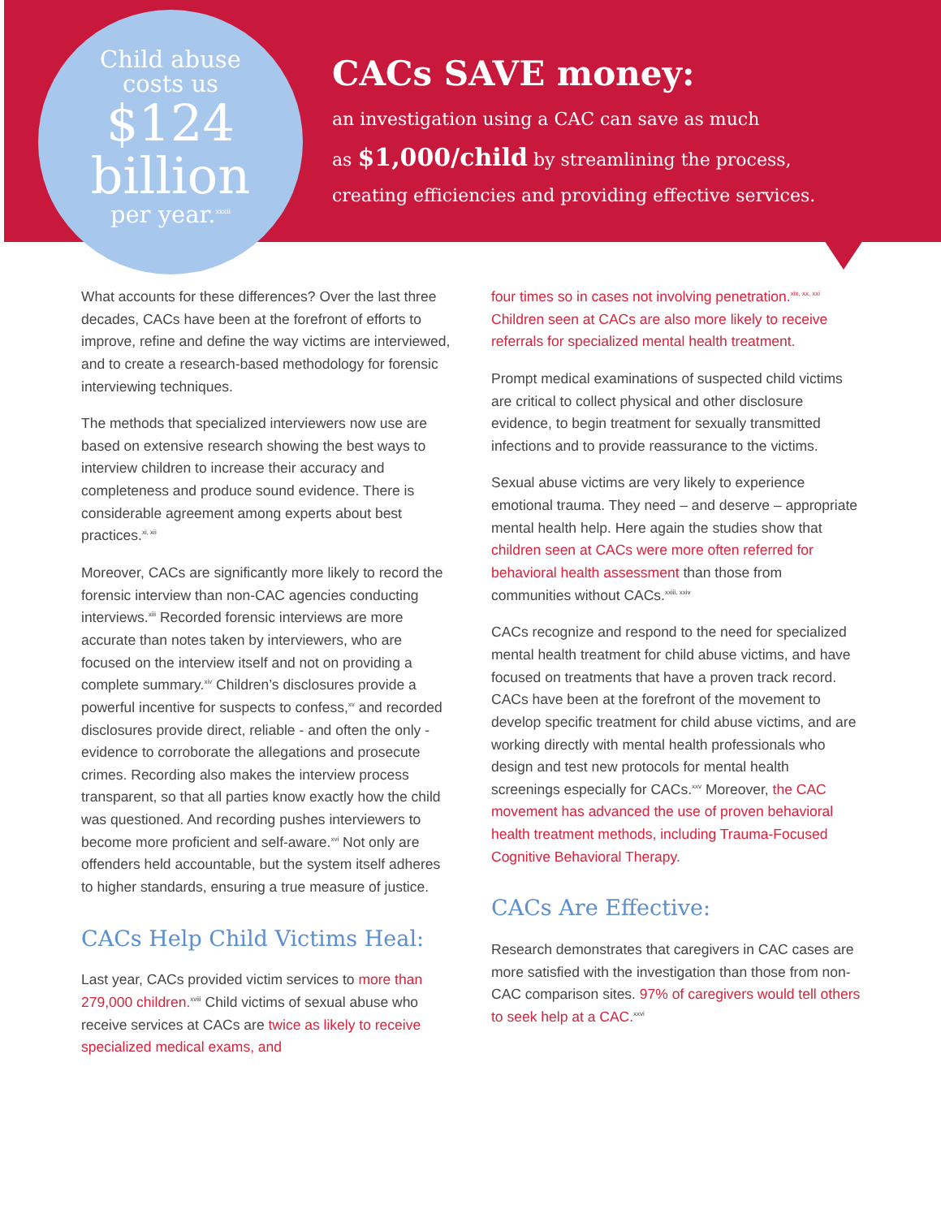Child abuse
costs us
$124
billion
per year.<sup>xxxii</sup>
CACs SAVE money:
an investigation using a CAC can save as much
as $1,000/child by streamlining the process,
creating efficiencies and providing effective services.
What accounts for these differences? Over the last three decades, CACs have been at the forefront of efforts to improve, refine and define the way victims are interviewed, and to create a research-based methodology for forensic interviewing techniques.
The methods that specialized interviewers now use are based on extensive research showing the best ways to interview children to increase their accuracy and completeness and produce sound evidence. There is considerable agreement among experts about best practices.<sup>xi, xii</sup>
Moreover, CACs are significantly more likely to record the forensic interview than non-CAC agencies conducting interviews.<sup>xiii</sup> Recorded forensic interviews are more accurate than notes taken by interviewers, who are focused on the interview itself and not on providing a complete summary.<sup>xiv</sup> Children’s disclosures provide a powerful incentive for suspects to confess,<sup>xv</sup> and recorded disclosures provide direct, reliable - and often the only - evidence to corroborate the allegations and prosecute crimes. Recording also makes the interview process transparent, so that all parties know exactly how the child was questioned. And recording pushes interviewers to become more proficient and self-aware.<sup>xvi</sup> Not only are offenders held accountable, but the system itself adheres to higher standards, ensuring a true measure of justice.
CACs Help Child Victims Heal:
Last year, CACs provided victim services to more than 279,000 children.<sup>xviii</sup> Child victims of sexual abuse who receive services at CACs are twice as likely to receive specialized medical exams, and
four times so in cases not involving penetration.<sup>xix, xx, xxi</sup> Children seen at CACs are also more likely to receive referrals for specialized mental health treatment.
Prompt medical examinations of suspected child victims are critical to collect physical and other disclosure evidence, to begin treatment for sexually transmitted infections and to provide reassurance to the victims.
Sexual abuse victims are very likely to experience emotional trauma. They need – and deserve – appropriate mental health help. Here again the studies show that children seen at CACs were more often referred for behavioral health assessment than those from communities without CACs.<sup>xxiii, xxiv</sup>
CACs recognize and respond to the need for specialized mental health treatment for child abuse victims, and have focused on treatments that have a proven track record. CACs have been at the forefront of the movement to develop specific treatment for child abuse victims, and are working directly with mental health professionals who design and test new protocols for mental health screenings especially for CACs.<sup>xxv</sup> Moreover, the CAC movement has advanced the use of proven behavioral health treatment methods, including Trauma-Focused Cognitive Behavioral Therapy.
CACs Are Effective:
Research demonstrates that caregivers in CAC cases are more satisfied with the investigation than those from non-CAC comparison sites. 97% of caregivers would tell others to seek help at a CAC.<sup>xxvi</sup>